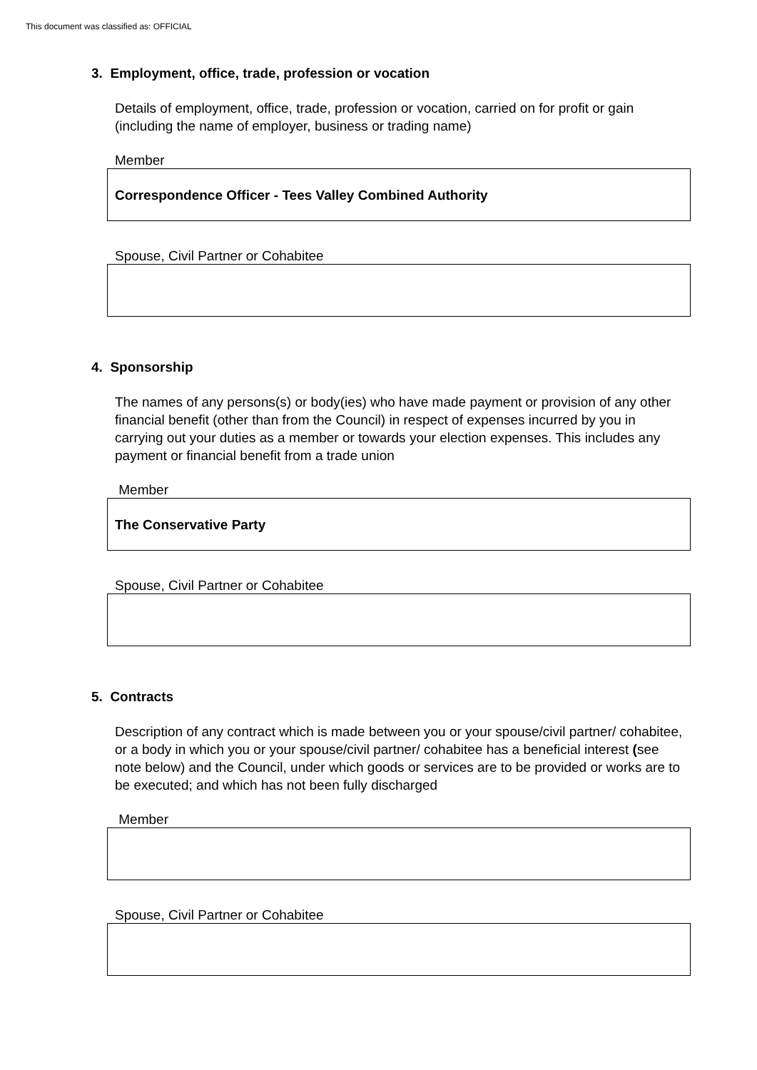This document was classified as: OFFICIAL
3. Employment, office, trade, profession or vocation
Details of employment, office, trade, profession or vocation, carried on for profit or gain (including the name of employer, business or trading name)
Member
Correspondence Officer - Tees Valley Combined Authority
Spouse, Civil Partner or Cohabitee
4. Sponsorship
The names of any persons(s) or body(ies) who have made payment or provision of any other financial benefit (other than from the Council) in respect of expenses incurred by you in carrying out your duties as a member or towards your election expenses. This includes any payment or financial benefit from a trade union
Member
The Conservative Party
Spouse, Civil Partner or Cohabitee
5. Contracts
Description of any contract which is made between you or your spouse/civil partner/ cohabitee, or a body in which you or your spouse/civil partner/ cohabitee has a beneficial interest (see note below) and the Council, under which goods or services are to be provided or works are to be executed; and which has not been fully discharged
Member
Spouse, Civil Partner or Cohabitee